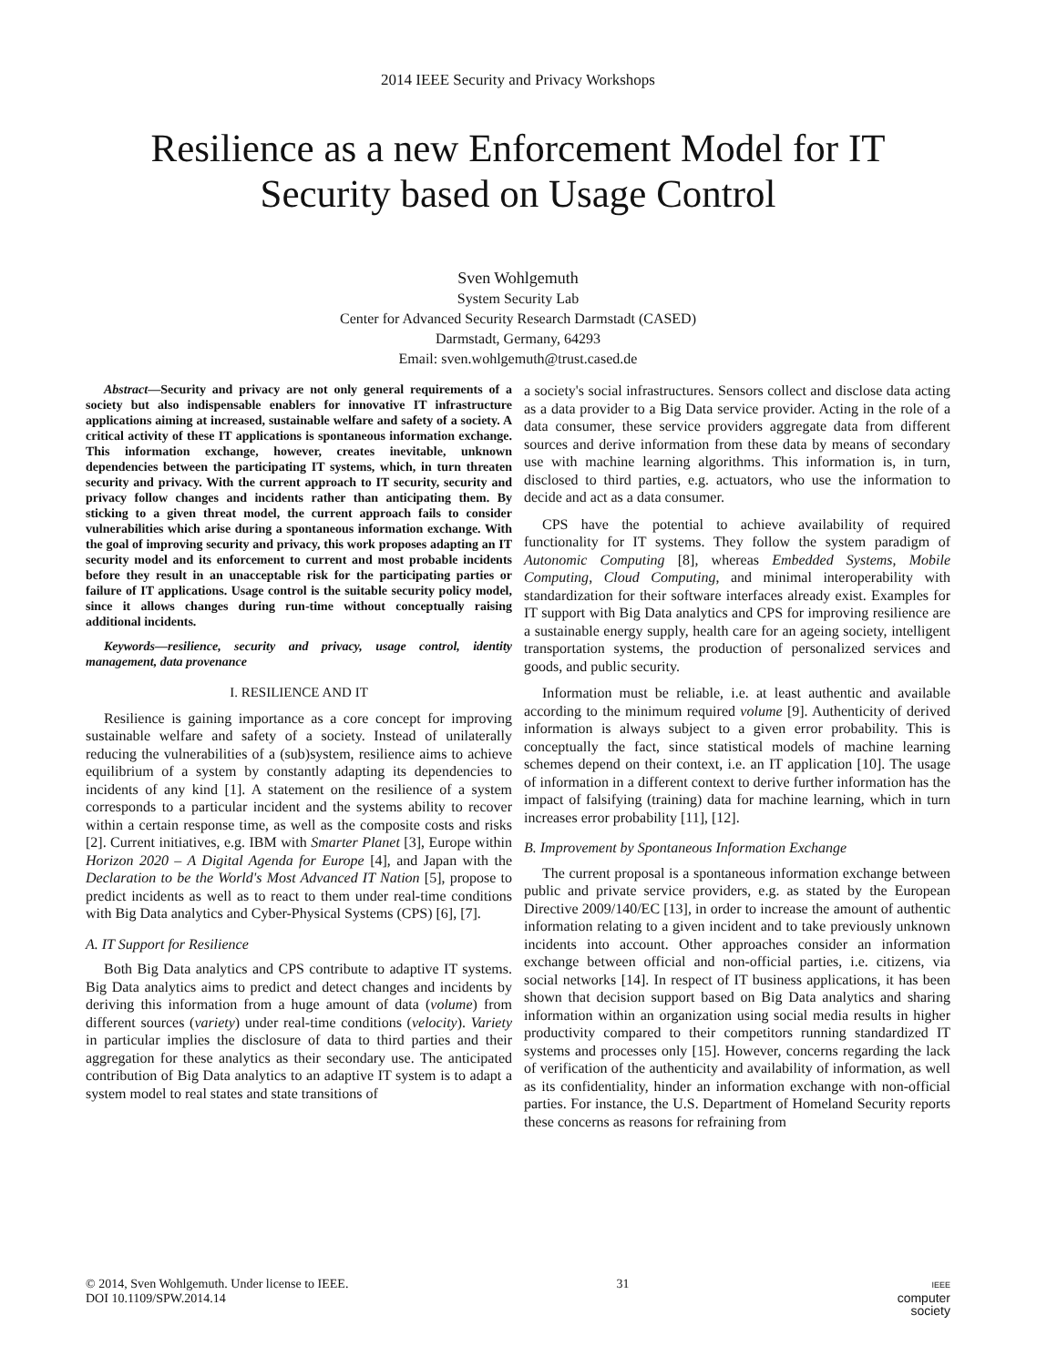2014 IEEE Security and Privacy Workshops
Resilience as a new Enforcement Model for IT
Security based on Usage Control
Sven Wohlgemuth
System Security Lab
Center for Advanced Security Research Darmstadt (CASED)
Darmstadt, Germany, 64293
Email: sven.wohlgemuth@trust.cased.de
Abstract—Security and privacy are not only general requirements of a society but also indispensable enablers for innovative IT infrastructure applications aiming at increased, sustainable welfare and safety of a society. A critical activity of these IT applications is spontaneous information exchange. This information exchange, however, creates inevitable, unknown dependencies between the participating IT systems, which, in turn threaten security and privacy. With the current approach to IT security, security and privacy follow changes and incidents rather than anticipating them. By sticking to a given threat model, the current approach fails to consider vulnerabilities which arise during a spontaneous information exchange. With the goal of improving security and privacy, this work proposes adapting an IT security model and its enforcement to current and most probable incidents before they result in an unacceptable risk for the participating parties or failure of IT applications. Usage control is the suitable security policy model, since it allows changes during run-time without conceptually raising additional incidents.
Keywords—resilience, security and privacy, usage control, identity management, data provenance
I. RESILIENCE AND IT
Resilience is gaining importance as a core concept for improving sustainable welfare and safety of a society. Instead of unilaterally reducing the vulnerabilities of a (sub)system, resilience aims to achieve equilibrium of a system by constantly adapting its dependencies to incidents of any kind [1]. A statement on the resilience of a system corresponds to a particular incident and the systems ability to recover within a certain response time, as well as the composite costs and risks [2]. Current initiatives, e.g. IBM with Smarter Planet [3], Europe within Horizon 2020 – A Digital Agenda for Europe [4], and Japan with the Declaration to be the World's Most Advanced IT Nation [5], propose to predict incidents as well as to react to them under real-time conditions with Big Data analytics and Cyber-Physical Systems (CPS) [6], [7].
A. IT Support for Resilience
Both Big Data analytics and CPS contribute to adaptive IT systems. Big Data analytics aims to predict and detect changes and incidents by deriving this information from a huge amount of data (volume) from different sources (variety) under real-time conditions (velocity). Variety in particular implies the disclosure of data to third parties and their aggregation for these analytics as their secondary use. The anticipated contribution of Big Data analytics to an adaptive IT system is to adapt a system model to real states and state transitions of
a society's social infrastructures. Sensors collect and disclose data acting as a data provider to a Big Data service provider. Acting in the role of a data consumer, these service providers aggregate data from different sources and derive information from these data by means of secondary use with machine learning algorithms. This information is, in turn, disclosed to third parties, e.g. actuators, who use the information to decide and act as a data consumer.
CPS have the potential to achieve availability of required functionality for IT systems. They follow the system paradigm of Autonomic Computing [8], whereas Embedded Systems, Mobile Computing, Cloud Computing, and minimal interoperability with standardization for their software interfaces already exist. Examples for IT support with Big Data analytics and CPS for improving resilience are a sustainable energy supply, health care for an ageing society, intelligent transportation systems, the production of personalized services and goods, and public security.
Information must be reliable, i.e. at least authentic and available according to the minimum required volume [9]. Authenticity of derived information is always subject to a given error probability. This is conceptually the fact, since statistical models of machine learning schemes depend on their context, i.e. an IT application [10]. The usage of information in a different context to derive further information has the impact of falsifying (training) data for machine learning, which in turn increases error probability [11], [12].
B. Improvement by Spontaneous Information Exchange
The current proposal is a spontaneous information exchange between public and private service providers, e.g. as stated by the European Directive 2009/140/EC [13], in order to increase the amount of authentic information relating to a given incident and to take previously unknown incidents into account. Other approaches consider an information exchange between official and non-official parties, i.e. citizens, via social networks [14]. In respect of IT business applications, it has been shown that decision support based on Big Data analytics and sharing information within an organization using social media results in higher productivity compared to their competitors running standardized IT systems and processes only [15]. However, concerns regarding the lack of verification of the authenticity and availability of information, as well as its confidentiality, hinder an information exchange with non-official parties. For instance, the U.S. Department of Homeland Security reports these concerns as reasons for refraining from
© 2014, Sven Wohlgemuth. Under license to IEEE.
DOI 10.1109/SPW.2014.14
31
IEEE
computer
society